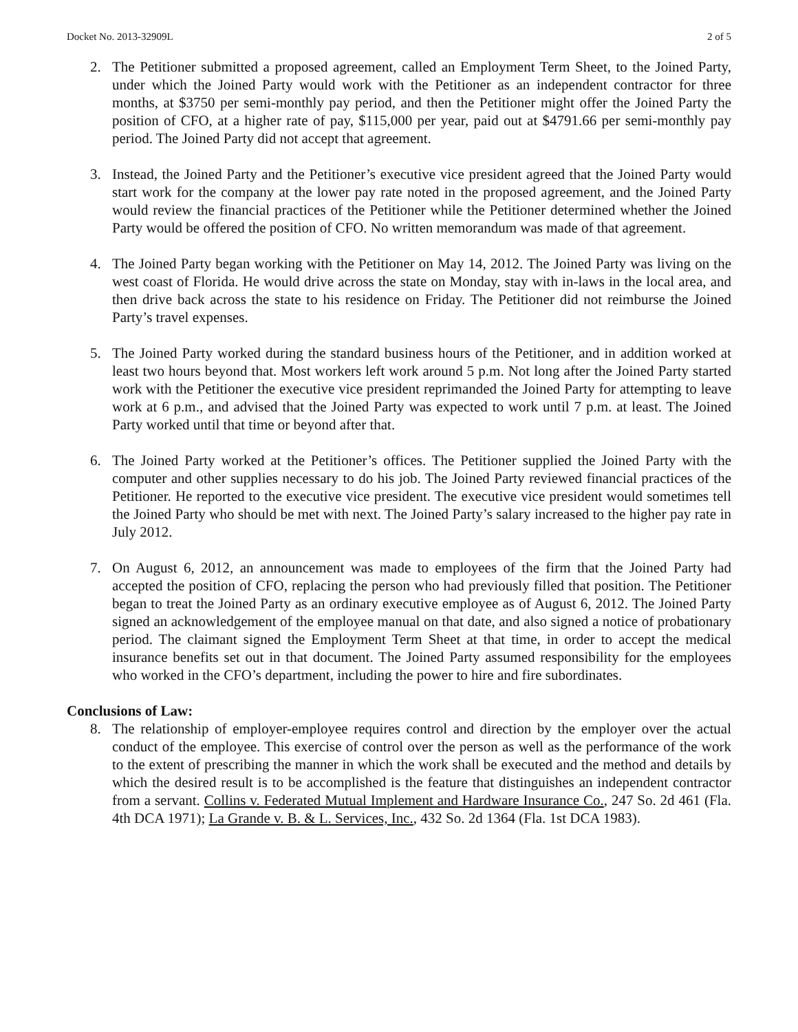Docket No. 2013-32909L 2 of 5
2. The Petitioner submitted a proposed agreement, called an Employment Term Sheet, to the Joined Party, under which the Joined Party would work with the Petitioner as an independent contractor for three months, at $3750 per semi-monthly pay period, and then the Petitioner might offer the Joined Party the position of CFO, at a higher rate of pay, $115,000 per year, paid out at $4791.66 per semi-monthly pay period. The Joined Party did not accept that agreement.
3. Instead, the Joined Party and the Petitioner’s executive vice president agreed that the Joined Party would start work for the company at the lower pay rate noted in the proposed agreement, and the Joined Party would review the financial practices of the Petitioner while the Petitioner determined whether the Joined Party would be offered the position of CFO. No written memorandum was made of that agreement.
4. The Joined Party began working with the Petitioner on May 14, 2012. The Joined Party was living on the west coast of Florida. He would drive across the state on Monday, stay with in-laws in the local area, and then drive back across the state to his residence on Friday. The Petitioner did not reimburse the Joined Party’s travel expenses.
5. The Joined Party worked during the standard business hours of the Petitioner, and in addition worked at least two hours beyond that. Most workers left work around 5 p.m. Not long after the Joined Party started work with the Petitioner the executive vice president reprimanded the Joined Party for attempting to leave work at 6 p.m., and advised that the Joined Party was expected to work until 7 p.m. at least. The Joined Party worked until that time or beyond after that.
6. The Joined Party worked at the Petitioner’s offices. The Petitioner supplied the Joined Party with the computer and other supplies necessary to do his job. The Joined Party reviewed financial practices of the Petitioner. He reported to the executive vice president. The executive vice president would sometimes tell the Joined Party who should be met with next. The Joined Party’s salary increased to the higher pay rate in July 2012.
7. On August 6, 2012, an announcement was made to employees of the firm that the Joined Party had accepted the position of CFO, replacing the person who had previously filled that position. The Petitioner began to treat the Joined Party as an ordinary executive employee as of August 6, 2012. The Joined Party signed an acknowledgement of the employee manual on that date, and also signed a notice of probationary period. The claimant signed the Employment Term Sheet at that time, in order to accept the medical insurance benefits set out in that document. The Joined Party assumed responsibility for the employees who worked in the CFO’s department, including the power to hire and fire subordinates.
Conclusions of Law:
8. The relationship of employer-employee requires control and direction by the employer over the actual conduct of the employee. This exercise of control over the person as well as the performance of the work to the extent of prescribing the manner in which the work shall be executed and the method and details by which the desired result is to be accomplished is the feature that distinguishes an independent contractor from a servant. Collins v. Federated Mutual Implement and Hardware Insurance Co., 247 So. 2d 461 (Fla. 4th DCA 1971); La Grande v. B. & L. Services, Inc., 432 So. 2d 1364 (Fla. 1st DCA 1983).